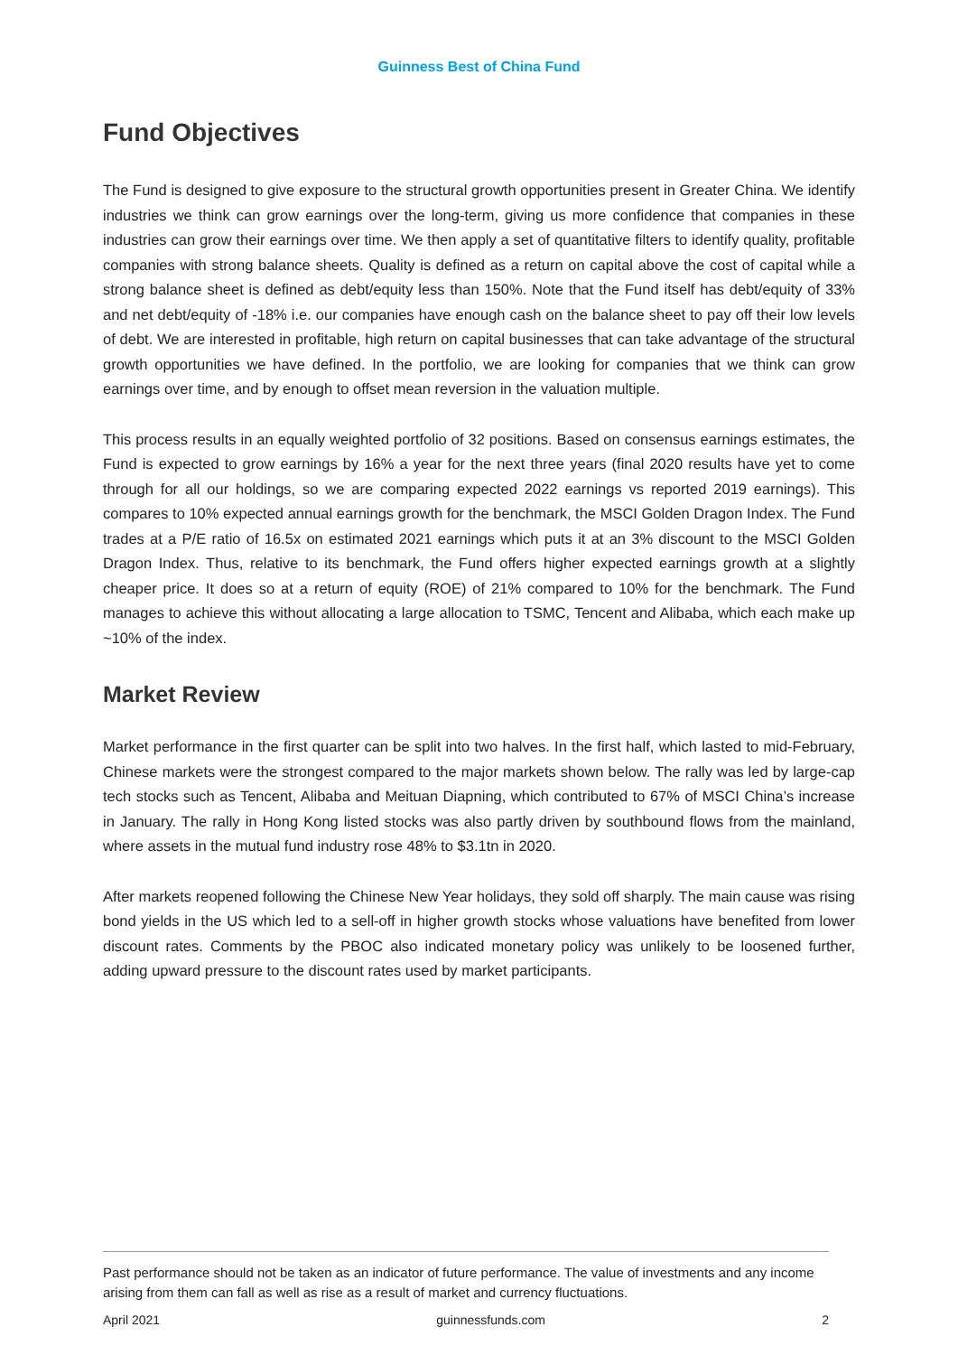Guinness Best of China Fund
Fund Objectives
The Fund is designed to give exposure to the structural growth opportunities present in Greater China. We identify industries we think can grow earnings over the long-term, giving us more confidence that companies in these industries can grow their earnings over time. We then apply a set of quantitative filters to identify quality, profitable companies with strong balance sheets. Quality is defined as a return on capital above the cost of capital while a strong balance sheet is defined as debt/equity less than 150%. Note that the Fund itself has debt/equity of 33% and net debt/equity of -18% i.e. our companies have enough cash on the balance sheet to pay off their low levels of debt. We are interested in profitable, high return on capital businesses that can take advantage of the structural growth opportunities we have defined. In the portfolio, we are looking for companies that we think can grow earnings over time, and by enough to offset mean reversion in the valuation multiple.
This process results in an equally weighted portfolio of 32 positions. Based on consensus earnings estimates, the Fund is expected to grow earnings by 16% a year for the next three years (final 2020 results have yet to come through for all our holdings, so we are comparing expected 2022 earnings vs reported 2019 earnings). This compares to 10% expected annual earnings growth for the benchmark, the MSCI Golden Dragon Index. The Fund trades at a P/E ratio of 16.5x on estimated 2021 earnings which puts it at an 3% discount to the MSCI Golden Dragon Index. Thus, relative to its benchmark, the Fund offers higher expected earnings growth at a slightly cheaper price. It does so at a return of equity (ROE) of 21% compared to 10% for the benchmark. The Fund manages to achieve this without allocating a large allocation to TSMC, Tencent and Alibaba, which each make up ~10% of the index.
Market Review
Market performance in the first quarter can be split into two halves. In the first half, which lasted to mid-February, Chinese markets were the strongest compared to the major markets shown below. The rally was led by large-cap tech stocks such as Tencent, Alibaba and Meituan Diapning, which contributed to 67% of MSCI China’s increase in January. The rally in Hong Kong listed stocks was also partly driven by southbound flows from the mainland, where assets in the mutual fund industry rose 48% to $3.1tn in 2020.
After markets reopened following the Chinese New Year holidays, they sold off sharply. The main cause was rising bond yields in the US which led to a sell-off in higher growth stocks whose valuations have benefited from lower discount rates. Comments by the PBOC also indicated monetary policy was unlikely to be loosened further, adding upward pressure to the discount rates used by market participants.
Past performance should not be taken as an indicator of future performance. The value of investments and any income arising from them can fall as well as rise as a result of market and currency fluctuations.
April 2021 guinnessfunds.com 2